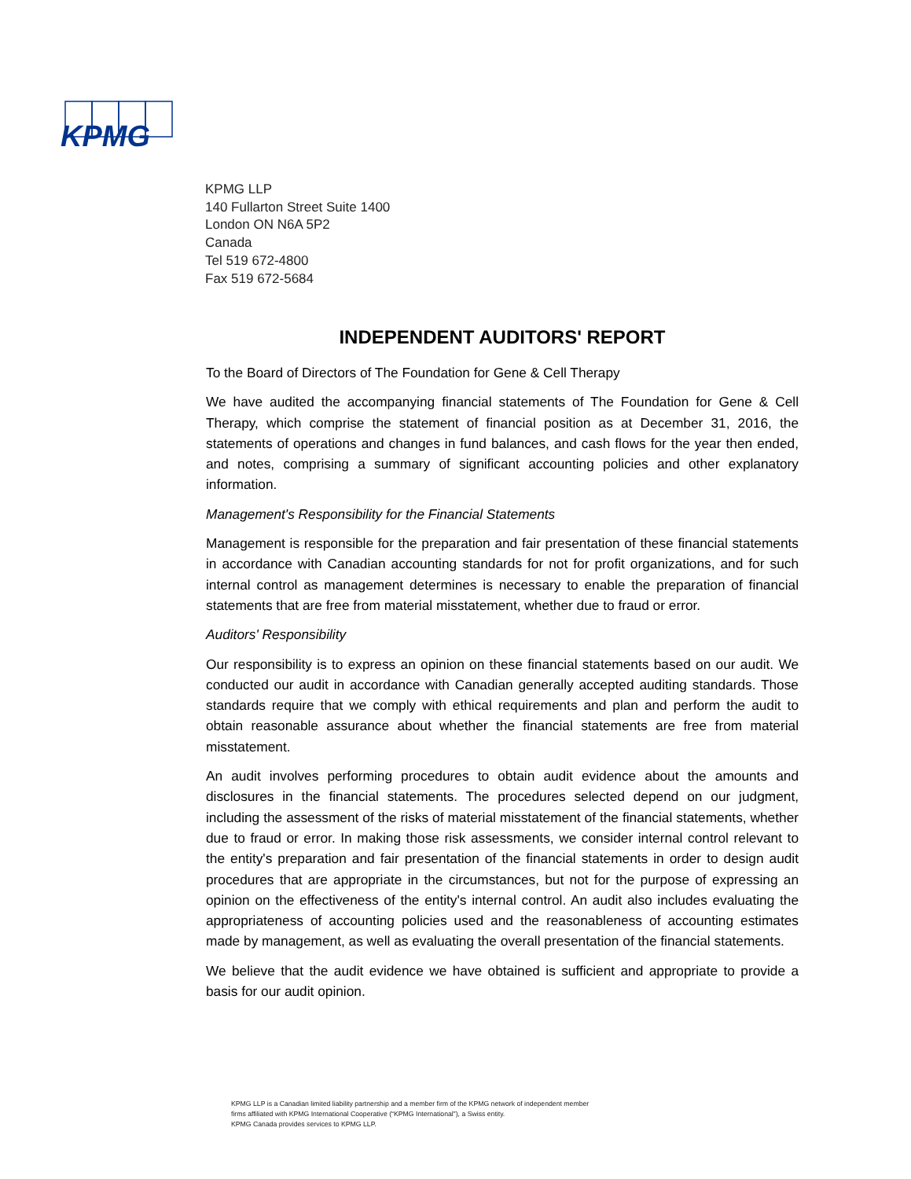KPMG
KPMG LLP
140 Fullarton Street Suite 1400
London ON N6A 5P2
Canada
Tel 519 672-4800
Fax 519 672-5684
INDEPENDENT AUDITORS' REPORT
To the Board of Directors of The Foundation for Gene & Cell Therapy
We have audited the accompanying financial statements of The Foundation for Gene & Cell Therapy, which comprise the statement of financial position as at December 31, 2016, the statements of operations and changes in fund balances, and cash flows for the year then ended, and notes, comprising a summary of significant accounting policies and other explanatory information.
Management's Responsibility for the Financial Statements
Management is responsible for the preparation and fair presentation of these financial statements in accordance with Canadian accounting standards for not for profit organizations, and for such internal control as management determines is necessary to enable the preparation of financial statements that are free from material misstatement, whether due to fraud or error.
Auditors' Responsibility
Our responsibility is to express an opinion on these financial statements based on our audit. We conducted our audit in accordance with Canadian generally accepted auditing standards. Those standards require that we comply with ethical requirements and plan and perform the audit to obtain reasonable assurance about whether the financial statements are free from material misstatement.
An audit involves performing procedures to obtain audit evidence about the amounts and disclosures in the financial statements. The procedures selected depend on our judgment, including the assessment of the risks of material misstatement of the financial statements, whether due to fraud or error. In making those risk assessments, we consider internal control relevant to the entity's preparation and fair presentation of the financial statements in order to design audit procedures that are appropriate in the circumstances, but not for the purpose of expressing an opinion on the effectiveness of the entity's internal control. An audit also includes evaluating the appropriateness of accounting policies used and the reasonableness of accounting estimates made by management, as well as evaluating the overall presentation of the financial statements.
We believe that the audit evidence we have obtained is sufficient and appropriate to provide a basis for our audit opinion.
KPMG LLP is a Canadian limited liability partnership and a member firm of the KPMG network of independent member firms affiliated with KPMG International Cooperative (“KPMG International”), a Swiss entity.
KPMG Canada provides services to KPMG LLP.